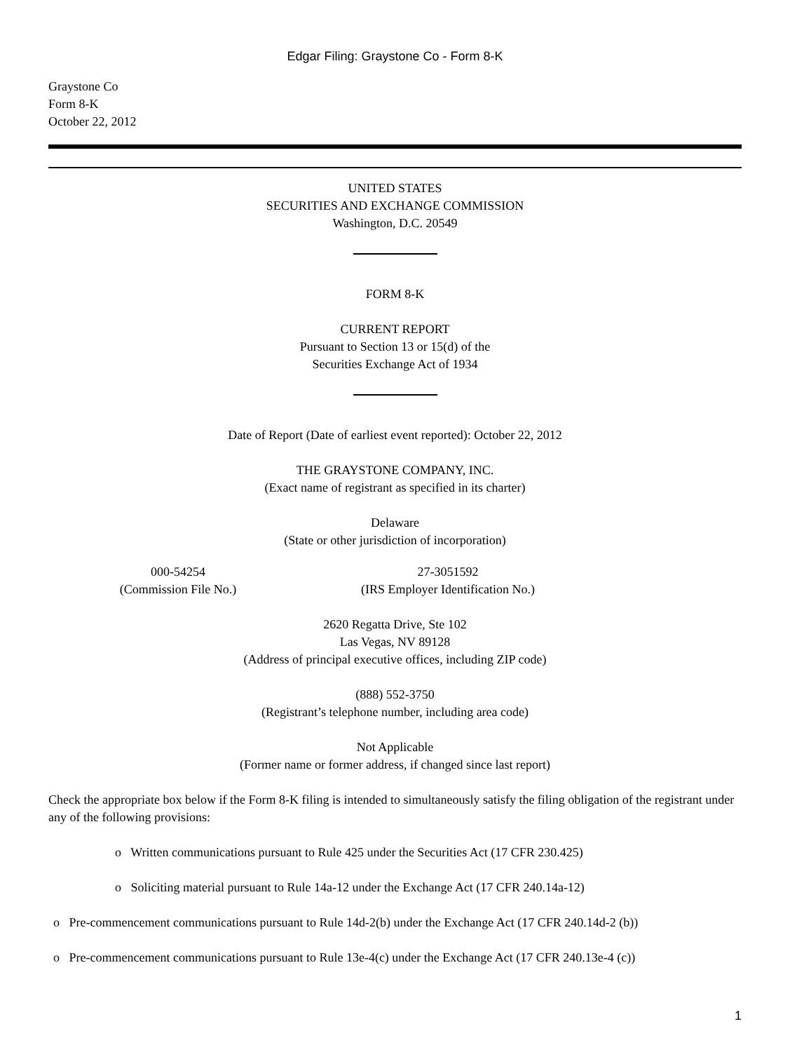Edgar Filing: Graystone Co - Form 8-K
Graystone Co
Form 8-K
October 22, 2012
UNITED STATES
SECURITIES AND EXCHANGE COMMISSION
Washington, D.C. 20549
FORM 8-K
CURRENT REPORT
Pursuant to Section 13 or 15(d) of the
Securities Exchange Act of 1934
Date of Report (Date of earliest event reported): October 22, 2012
THE GRAYSTONE COMPANY, INC.
(Exact name of registrant as specified in its charter)
Delaware
(State or other jurisdiction of incorporation)
000-54254
(Commission File No.)
27-3051592
(IRS Employer Identification No.)
2620 Regatta Drive, Ste 102
Las Vegas, NV 89128
(Address of principal executive offices, including ZIP code)
(888) 552-3750
(Registrant’s telephone number, including area code)
Not Applicable
(Former name or former address, if changed since last report)
Check the appropriate box below if the Form 8-K filing is intended to simultaneously satisfy the filing obligation of the registrant under any of the following provisions:
o Written communications pursuant to Rule 425 under the Securities Act (17 CFR 230.425)
o Soliciting material pursuant to Rule 14a-12 under the Exchange Act (17 CFR 240.14a-12)
o Pre-commencement communications pursuant to Rule 14d-2(b) under the Exchange Act (17 CFR 240.14d-2 (b))
o Pre-commencement communications pursuant to Rule 13e-4(c) under the Exchange Act (17 CFR 240.13e-4 (c))
1